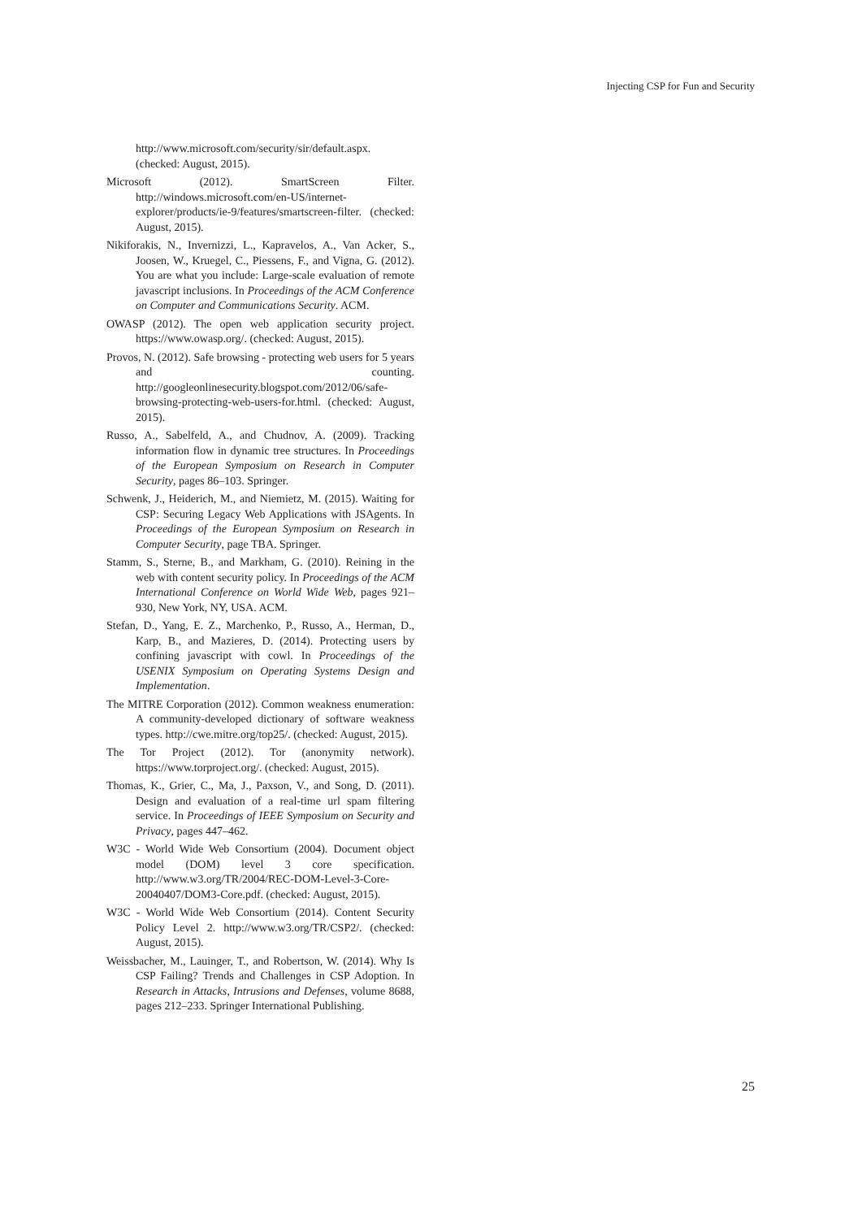Injecting CSP for Fun and Security
http://www.microsoft.com/security/sir/default.aspx. (checked: August, 2015).
Microsoft (2012). SmartScreen Filter. http://windows.microsoft.com/en-US/internet-explorer/products/ie-9/features/smartscreen-filter. (checked: August, 2015).
Nikiforakis, N., Invernizzi, L., Kapravelos, A., Van Acker, S., Joosen, W., Kruegel, C., Piessens, F., and Vigna, G. (2012). You are what you include: Large-scale evaluation of remote javascript inclusions. In Proceedings of the ACM Conference on Computer and Communications Security. ACM.
OWASP (2012). The open web application security project. https://www.owasp.org/. (checked: August, 2015).
Provos, N. (2012). Safe browsing - protecting web users for 5 years and counting. http://googleonlinesecurity.blogspot.com/2012/06/safe-browsing-protecting-web-users-for.html. (checked: August, 2015).
Russo, A., Sabelfeld, A., and Chudnov, A. (2009). Tracking information flow in dynamic tree structures. In Proceedings of the European Symposium on Research in Computer Security, pages 86–103. Springer.
Schwenk, J., Heiderich, M., and Niemietz, M. (2015). Waiting for CSP: Securing Legacy Web Applications with JSAgents. In Proceedings of the European Symposium on Research in Computer Security, page TBA. Springer.
Stamm, S., Sterne, B., and Markham, G. (2010). Reining in the web with content security policy. In Proceedings of the ACM International Conference on World Wide Web, pages 921–930, New York, NY, USA. ACM.
Stefan, D., Yang, E. Z., Marchenko, P., Russo, A., Herman, D., Karp, B., and Mazieres, D. (2014). Protecting users by confining javascript with cowl. In Proceedings of the USENIX Symposium on Operating Systems Design and Implementation.
The MITRE Corporation (2012). Common weakness enumeration: A community-developed dictionary of software weakness types. http://cwe.mitre.org/top25/. (checked: August, 2015).
The Tor Project (2012). Tor (anonymity network). https://www.torproject.org/. (checked: August, 2015).
Thomas, K., Grier, C., Ma, J., Paxson, V., and Song, D. (2011). Design and evaluation of a real-time url spam filtering service. In Proceedings of IEEE Symposium on Security and Privacy, pages 447–462.
W3C - World Wide Web Consortium (2004). Document object model (DOM) level 3 core specification. http://www.w3.org/TR/2004/REC-DOM-Level-3-Core-20040407/DOM3-Core.pdf. (checked: August, 2015).
W3C - World Wide Web Consortium (2014). Content Security Policy Level 2. http://www.w3.org/TR/CSP2/. (checked: August, 2015).
Weissbacher, M., Lauinger, T., and Robertson, W. (2014). Why Is CSP Failing? Trends and Challenges in CSP Adoption. In Research in Attacks, Intrusions and Defenses, volume 8688, pages 212–233. Springer International Publishing.
25